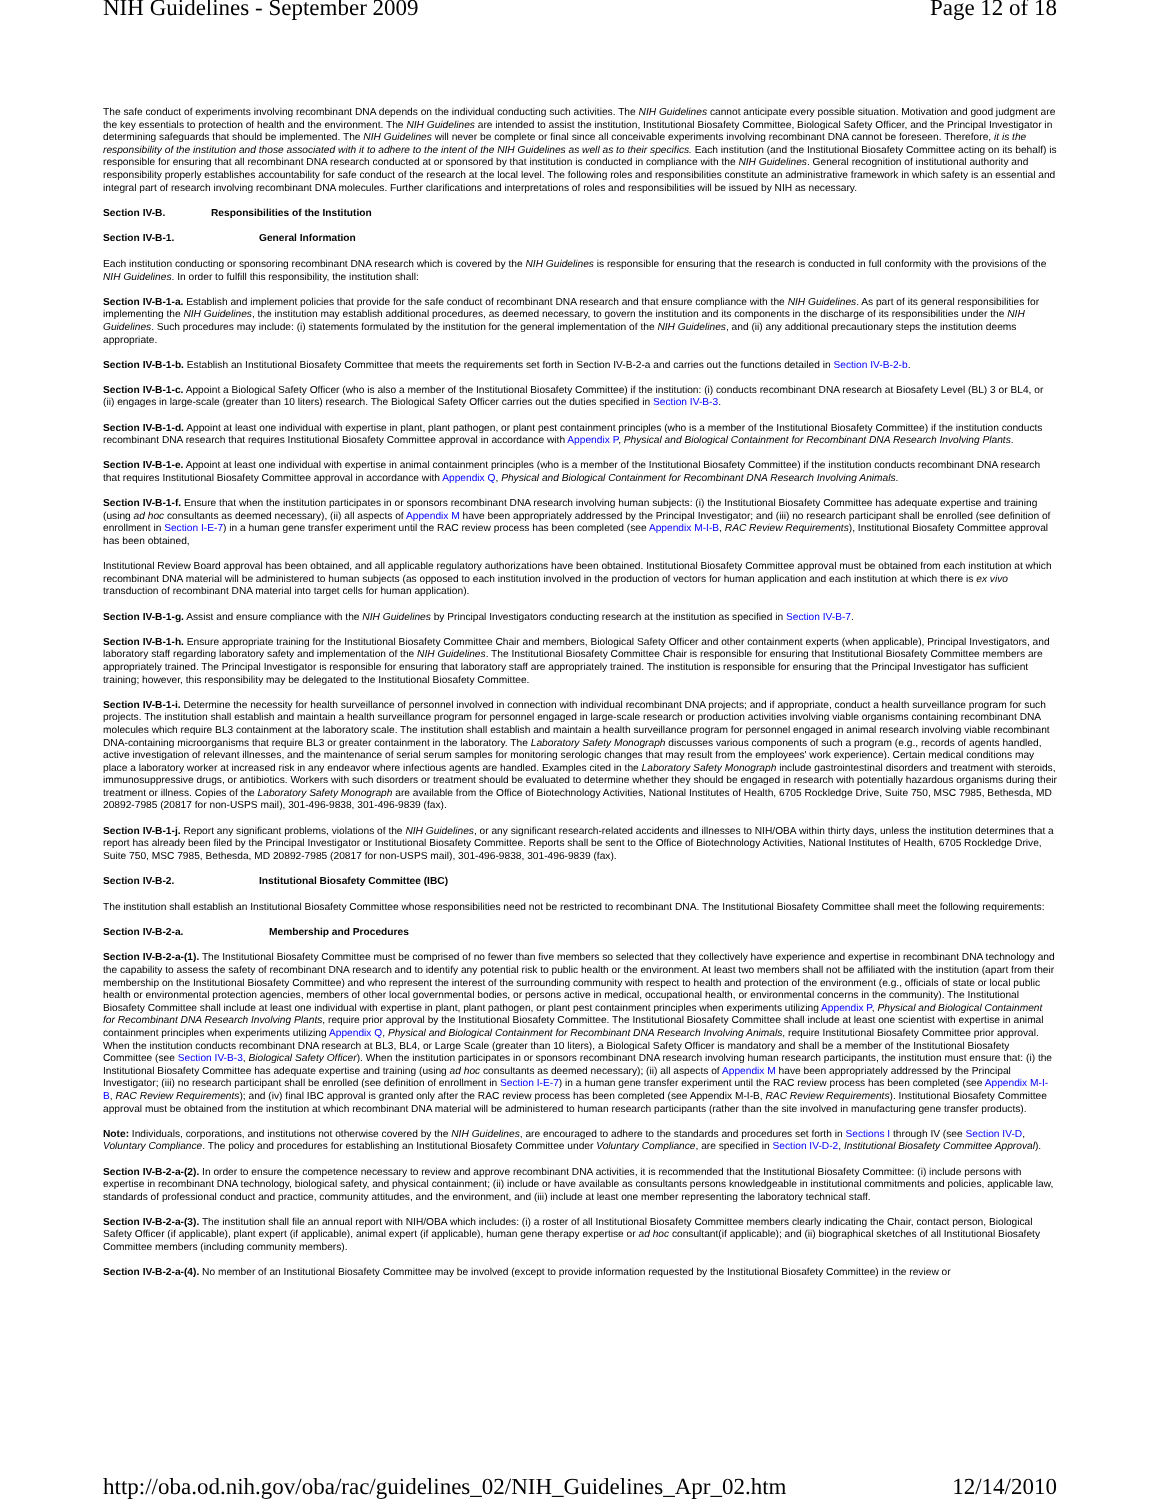NIH Guidelines - September 2009 Page 12 of 18
The safe conduct of experiments involving recombinant DNA depends on the individual conducting such activities. The NIH Guidelines cannot anticipate every possible situation. Motivation and good judgment are the key essentials to protection of health and the environment. The NIH Guidelines are intended to assist the institution, Institutional Biosafety Committee, Biological Safety Officer, and the Principal Investigator in determining safeguards that should be implemented. The NIH Guidelines will never be complete or final since all conceivable experiments involving recombinant DNA cannot be foreseen. Therefore, it is the responsibility of the institution and those associated with it to adhere to the intent of the NIH Guidelines as well as to their specifics. Each institution (and the Institutional Biosafety Committee acting on its behalf) is responsible for ensuring that all recombinant DNA research conducted at or sponsored by that institution is conducted in compliance with the NIH Guidelines. General recognition of institutional authority and responsibility properly establishes accountability for safe conduct of the research at the local level. The following roles and responsibilities constitute an administrative framework in which safety is an essential and integral part of research involving recombinant DNA molecules. Further clarifications and interpretations of roles and responsibilities will be issued by NIH as necessary.
Section IV-B. Responsibilities of the Institution
Section IV-B-1. General Information
Each institution conducting or sponsoring recombinant DNA research which is covered by the NIH Guidelines is responsible for ensuring that the research is conducted in full conformity with the provisions of the NIH Guidelines. In order to fulfill this responsibility, the institution shall:
Section IV-B-1-a. Establish and implement policies that provide for the safe conduct of recombinant DNA research and that ensure compliance with the NIH Guidelines. As part of its general responsibilities for implementing the NIH Guidelines, the institution may establish additional procedures, as deemed necessary, to govern the institution and its components in the discharge of its responsibilities under the NIH Guidelines. Such procedures may include: (i) statements formulated by the institution for the general implementation of the NIH Guidelines, and (ii) any additional precautionary steps the institution deems appropriate.
Section IV-B-1-b. Establish an Institutional Biosafety Committee that meets the requirements set forth in Section IV-B-2-a and carries out the functions detailed in Section IV-B-2-b.
Section IV-B-1-c. Appoint a Biological Safety Officer (who is also a member of the Institutional Biosafety Committee) if the institution: (i) conducts recombinant DNA research at Biosafety Level (BL) 3 or BL4, or (ii) engages in large-scale (greater than 10 liters) research. The Biological Safety Officer carries out the duties specified in Section IV-B-3.
Section IV-B-1-d. Appoint at least one individual with expertise in plant, plant pathogen, or plant pest containment principles (who is a member of the Institutional Biosafety Committee) if the institution conducts recombinant DNA research that requires Institutional Biosafety Committee approval in accordance with Appendix P, Physical and Biological Containment for Recombinant DNA Research Involving Plants.
Section IV-B-1-e. Appoint at least one individual with expertise in animal containment principles (who is a member of the Institutional Biosafety Committee) if the institution conducts recombinant DNA research that requires Institutional Biosafety Committee approval in accordance with Appendix Q, Physical and Biological Containment for Recombinant DNA Research Involving Animals.
Section IV-B-1-f. Ensure that when the institution participates in or sponsors recombinant DNA research involving human subjects: (i) the Institutional Biosafety Committee has adequate expertise and training (using ad hoc consultants as deemed necessary), (ii) all aspects of Appendix M have been appropriately addressed by the Principal Investigator; and (iii) no research participant shall be enrolled (see definition of enrollment in Section I-E-7) in a human gene transfer experiment until the RAC review process has been completed (see Appendix M-I-B, RAC Review Requirements), Institutional Biosafety Committee approval has been obtained,
Institutional Review Board approval has been obtained, and all applicable regulatory authorizations have been obtained. Institutional Biosafety Committee approval must be obtained from each institution at which recombinant DNA material will be administered to human subjects (as opposed to each institution involved in the production of vectors for human application and each institution at which there is ex vivo transduction of recombinant DNA material into target cells for human application).
Section IV-B-1-g. Assist and ensure compliance with the NIH Guidelines by Principal Investigators conducting research at the institution as specified in Section IV-B-7.
Section IV-B-1-h. Ensure appropriate training for the Institutional Biosafety Committee Chair and members, Biological Safety Officer and other containment experts (when applicable), Principal Investigators, and laboratory staff regarding laboratory safety and implementation of the NIH Guidelines. The Institutional Biosafety Committee Chair is responsible for ensuring that Institutional Biosafety Committee members are appropriately trained. The Principal Investigator is responsible for ensuring that laboratory staff are appropriately trained. The institution is responsible for ensuring that the Principal Investigator has sufficient training; however, this responsibility may be delegated to the Institutional Biosafety Committee.
Section IV-B-1-i. Determine the necessity for health surveillance of personnel involved in connection with individual recombinant DNA projects; and if appropriate, conduct a health surveillance program for such projects. The institution shall establish and maintain a health surveillance program for personnel engaged in large-scale research or production activities involving viable organisms containing recombinant DNA molecules which require BL3 containment at the laboratory scale. The institution shall establish and maintain a health surveillance program for personnel engaged in animal research involving viable recombinant DNA-containing microorganisms that require BL3 or greater containment in the laboratory. The Laboratory Safety Monograph discusses various components of such a program (e.g., records of agents handled, active investigation of relevant illnesses, and the maintenance of serial serum samples for monitoring serologic changes that may result from the employees' work experience). Certain medical conditions may place a laboratory worker at increased risk in any endeavor where infectious agents are handled. Examples cited in the Laboratory Safety Monograph include gastrointestinal disorders and treatment with steroids, immunosuppressive drugs, or antibiotics. Workers with such disorders or treatment should be evaluated to determine whether they should be engaged in research with potentially hazardous organisms during their treatment or illness. Copies of the Laboratory Safety Monograph are available from the Office of Biotechnology Activities, National Institutes of Health, 6705 Rockledge Drive, Suite 750, MSC 7985, Bethesda, MD 20892-7985 (20817 for non-USPS mail), 301-496-9838, 301-496-9839 (fax).
Section IV-B-1-j. Report any significant problems, violations of the NIH Guidelines, or any significant research-related accidents and illnesses to NIH/OBA within thirty days, unless the institution determines that a report has already been filed by the Principal Investigator or Institutional Biosafety Committee. Reports shall be sent to the Office of Biotechnology Activities, National Institutes of Health, 6705 Rockledge Drive, Suite 750, MSC 7985, Bethesda, MD 20892-7985 (20817 for non-USPS mail), 301-496-9838, 301-496-9839 (fax).
Section IV-B-2. Institutional Biosafety Committee (IBC)
The institution shall establish an Institutional Biosafety Committee whose responsibilities need not be restricted to recombinant DNA. The Institutional Biosafety Committee shall meet the following requirements:
Section IV-B-2-a. Membership and Procedures
Section IV-B-2-a-(1). The Institutional Biosafety Committee must be comprised of no fewer than five members so selected that they collectively have experience and expertise in recombinant DNA technology and the capability to assess the safety of recombinant DNA research and to identify any potential risk to public health or the environment. At least two members shall not be affiliated with the institution (apart from their membership on the Institutional Biosafety Committee) and who represent the interest of the surrounding community with respect to health and protection of the environment (e.g., officials of state or local public health or environmental protection agencies, members of other local governmental bodies, or persons active in medical, occupational health, or environmental concerns in the community). The Institutional Biosafety Committee shall include at least one individual with expertise in plant, plant pathogen, or plant pest containment principles when experiments utilizing Appendix P, Physical and Biological Containment for Recombinant DNA Research Involving Plants, require prior approval by the Institutional Biosafety Committee. The Institutional Biosafety Committee shall include at least one scientist with expertise in animal containment principles when experiments utilizing Appendix Q, Physical and Biological Containment for Recombinant DNA Research Involving Animals, require Institutional Biosafety Committee prior approval. When the institution conducts recombinant DNA research at BL3, BL4, or Large Scale (greater than 10 liters), a Biological Safety Officer is mandatory and shall be a member of the Institutional Biosafety Committee (see Section IV-B-3, Biological Safety Officer). When the institution participates in or sponsors recombinant DNA research involving human research participants, the institution must ensure that: (i) the Institutional Biosafety Committee has adequate expertise and training (using ad hoc consultants as deemed necessary); (ii) all aspects of Appendix M have been appropriately addressed by the Principal Investigator; (iii) no research participant shall be enrolled (see definition of enrollment in Section I-E-7) in a human gene transfer experiment until the RAC review process has been completed (see Appendix M-I-B, RAC Review Requirements); and (iv) final IBC approval is granted only after the RAC review process has been completed (see Appendix M-I-B, RAC Review Requirements). Institutional Biosafety Committee approval must be obtained from the institution at which recombinant DNA material will be administered to human research participants (rather than the site involved in manufacturing gene transfer products).
Note: Individuals, corporations, and institutions not otherwise covered by the NIH Guidelines, are encouraged to adhere to the standards and procedures set forth in Sections I through IV (see Section IV-D, Voluntary Compliance. The policy and procedures for establishing an Institutional Biosafety Committee under Voluntary Compliance, are specified in Section IV-D-2, Institutional Biosafety Committee Approval).
Section IV-B-2-a-(2). In order to ensure the competence necessary to review and approve recombinant DNA activities, it is recommended that the Institutional Biosafety Committee: (i) include persons with expertise in recombinant DNA technology, biological safety, and physical containment; (ii) include or have available as consultants persons knowledgeable in institutional commitments and policies, applicable law, standards of professional conduct and practice, community attitudes, and the environment, and (iii) include at least one member representing the laboratory technical staff.
Section IV-B-2-a-(3). The institution shall file an annual report with NIH/OBA which includes: (i) a roster of all Institutional Biosafety Committee members clearly indicating the Chair, contact person, Biological Safety Officer (if applicable), plant expert (if applicable), animal expert (if applicable), human gene therapy expertise or ad hoc consultant(if applicable); and (ii) biographical sketches of all Institutional Biosafety Committee members (including community members).
Section IV-B-2-a-(4). No member of an Institutional Biosafety Committee may be involved (except to provide information requested by the Institutional Biosafety Committee) in the review or
http://oba.od.nih.gov/oba/rac/guidelines_02/NIH_Guidelines_Apr_02.htm 12/14/2010